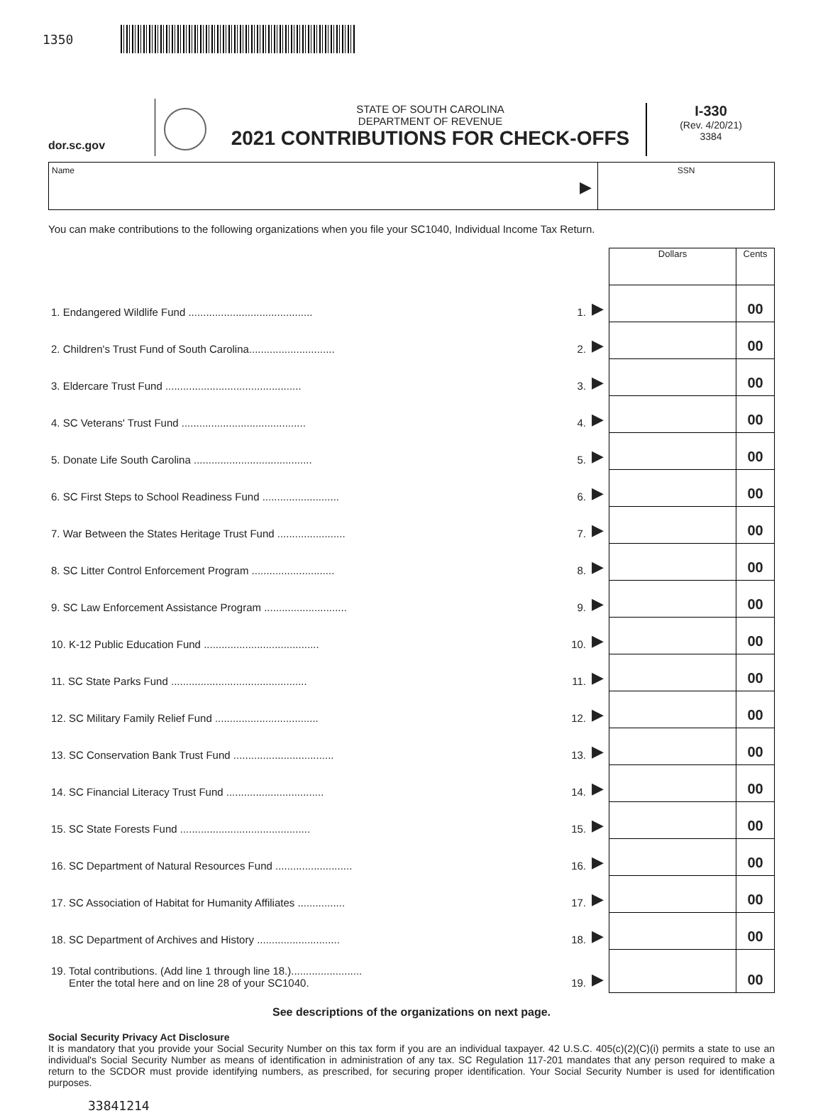1350
dor.sc.gov
STATE OF SOUTH CAROLINA
DEPARTMENT OF REVENUE
2021 CONTRIBUTIONS FOR CHECK-OFFS
I-330
(Rev. 4/20/21)
3384
Name
▶
SSN
You can make contributions to the following organizations when you file your SC1040, Individual Income Tax Return.
| | | | Dollars | Cents |
| 1. Endangered Wildlife Fund .......................................... | 1. | ▶ | | 00 |
| 2. Children's Trust Fund of South Carolina............................. | 2. | ▶ | | 00 |
| 3. Eldercare Trust Fund .............................................. | 3. | ▶ | | 00 |
| 4. SC Veterans' Trust Fund .......................................... | 4. | ▶ | | 00 |
| 5. Donate Life South Carolina ........................................ | 5. | ▶ | | 00 |
| 6. SC First Steps to School Readiness Fund .......................... | 6. | ▶ | | 00 |
| 7. War Between the States Heritage Trust Fund ....................... | 7. | ▶ | | 00 |
| 8. SC Litter Control Enforcement Program ............................ | 8. | ▶ | | 00 |
| 9. SC Law Enforcement Assistance Program ............................ | 9. | ▶ | | 00 |
| 10. K-12 Public Education Fund ....................................... | 10. | ▶ | | 00 |
| 11. SC State Parks Fund .............................................. | 11. | ▶ | | 00 |
| 12. SC Military Family Relief Fund ................................... | 12. | ▶ | | 00 |
| 13. SC Conservation Bank Trust Fund .................................. | 13. | ▶ | | 00 |
| 14. SC Financial Literacy Trust Fund ................................. | 14. | ▶ | | 00 |
| 15. SC State Forests Fund ............................................ | 15. | ▶ | | 00 |
| 16. SC Department of Natural Resources Fund .......................... | 16. | ▶ | | 00 |
| 17. SC Association of Habitat for Humanity Affiliates ................ | 17. | ▶ | | 00 |
| 18. SC Department of Archives and History ............................ | 18. | ▶ | | 00 |
| 19. Total contributions. (Add line 1 through line 18.)........................ Enter the total here and on line 28 of your SC1040. | 19. | ▶ | | 00 |
See descriptions of the organizations on next page.
Social Security Privacy Act Disclosure
It is mandatory that you provide your Social Security Number on this tax form if you are an individual taxpayer. 42 U.S.C. 405(c)(2)(C)(i) permits a state to use an individual's Social Security Number as means of identification in administration of any tax. SC Regulation 117-201 mandates that any person required to make a return to the SCDOR must provide identifying numbers, as prescribed, for securing proper identification. Your Social Security Number is used for identification purposes.
33841214